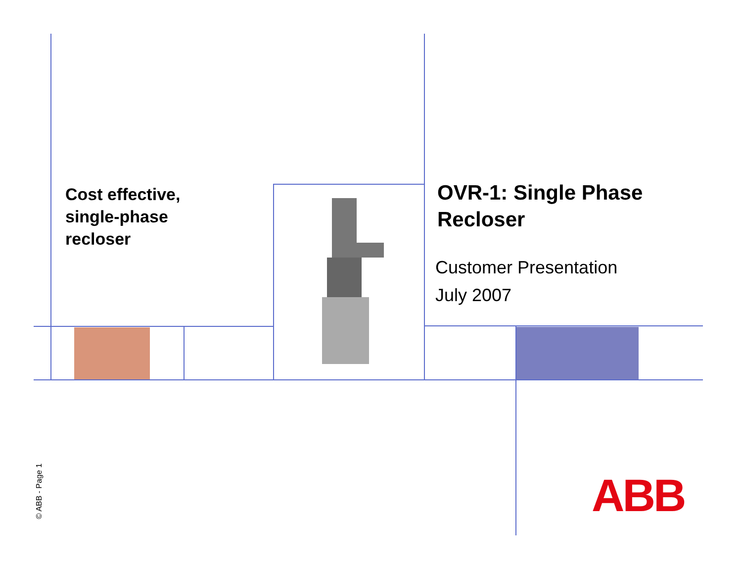Cost effective,
single-phase
recloser
OVR-1: Single Phase
Recloser
Customer Presentation
July 2007
© ABB - Page 1 ABB